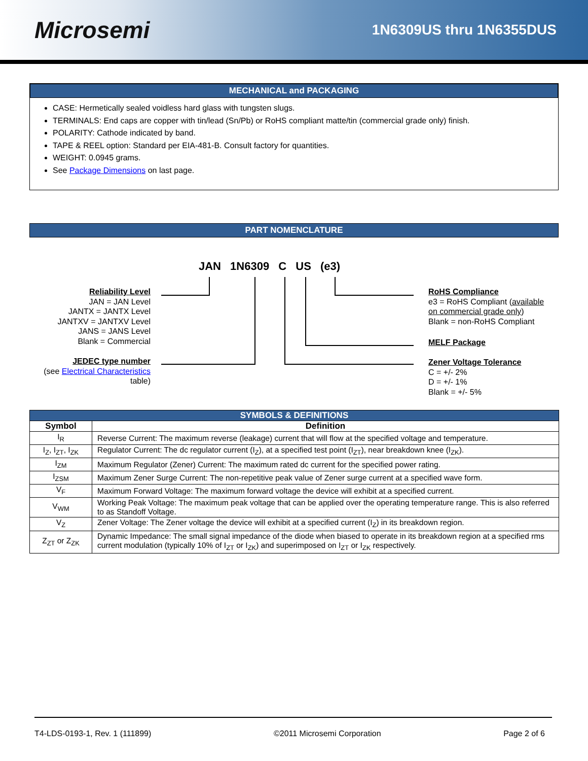Microsemi
1N6309US thru 1N6355DUS
MECHANICAL and PACKAGING
CASE: Hermetically sealed voidless hard glass with tungsten slugs.
TERMINALS: End caps are copper with tin/lead (Sn/Pb) or RoHS compliant matte/tin (commercial grade only) finish.
POLARITY: Cathode indicated by band.
TAPE & REEL option: Standard per EIA-481-B. Consult factory for quantities.
WEIGHT: 0.0945 grams.
See Package Dimensions on last page.
PART NOMENCLATURE
JAN 1N6309 C US (e3)
Reliability Level
JAN = JAN Level
JANTX = JANTX Level
JANTXV = JANTXV Level
JANS = JANS Level
Blank = Commercial
JEDEC type number
(see Electrical Characteristics
table)
RoHS Compliance
e3 = RoHS Compliant (available
on commercial grade only)
Blank = non-RoHS Compliant
MELF Package
Zener Voltage Tolerance
C = +/- 2%
D = +/- 1%
Blank = +/- 5%
| SYMBOLS & DEFINITIONS | |
| --- | --- |
| Symbol | Definition |
| I<sub>R</sub> | Reverse Current: The maximum reverse (leakage) current that will flow at the specified voltage and temperature. |
| I<sub>Z</sub>, I<sub>ZT</sub>, I<sub>ZK</sub> | Regulator Current: The dc regulator current (I<sub>Z</sub>), at a specified test point (I<sub>ZT</sub>), near breakdown knee (I<sub>ZK</sub>). |
| I<sub>ZM</sub> | Maximum Regulator (Zener) Current: The maximum rated dc current for the specified power rating. |
| I<sub>ZSM</sub> | Maximum Zener Surge Current: The non-repetitive peak value of Zener surge current at a specified wave form. |
| V<sub>F</sub> | Maximum Forward Voltage: The maximum forward voltage the device will exhibit at a specified current. |
| V<sub>WM</sub> | Working Peak Voltage: The maximum peak voltage that can be applied over the operating temperature range. This is also referred to as Standoff Voltage. |
| V<sub>Z</sub> | Zener Voltage: The Zener voltage the device will exhibit at a specified current (I<sub>Z</sub>) in its breakdown region. |
| Z<sub>ZT</sub> or Z<sub>ZK</sub> | Dynamic Impedance: The small signal impedance of the diode when biased to operate in its breakdown region at a specified rms current modulation (typically 10% of I<sub>ZT</sub> or I<sub>ZK</sub>) and superimposed on I<sub>ZT</sub> or I<sub>ZK</sub> respectively. |
T4-LDS-0193-1, Rev. 1 (111899) ©2011 Microsemi Corporation Page 2 of 6